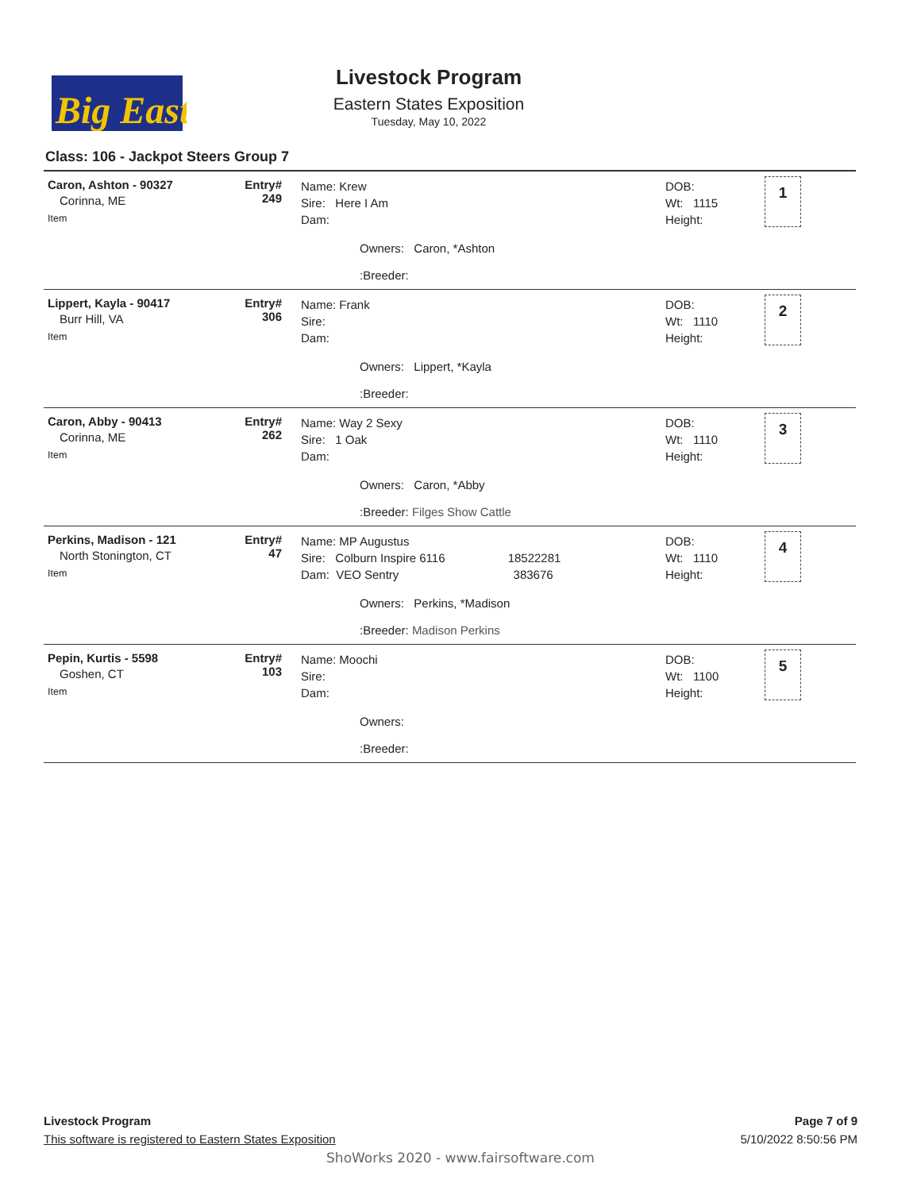Big East
Livestock Program
Eastern States Exposition
Tuesday, May 10, 2022
Class: 106 - Jackpot Steers Group 7
| Caron, Ashton - 90327 Corinna, ME Item | Entry# 249 | Name: Krew Sire: Here I Am Dam: Owners: Caron, *Ashton :Breeder: | DOB: Wt: 1115 Height: | 1 |
| Lippert, Kayla - 90417 Burr Hill, VA Item | Entry# 306 | Name: Frank Sire: Dam: Owners: Lippert, *Kayla :Breeder: | DOB: Wt: 1110 Height: | 2 |
| Caron, Abby - 90413 Corinna, ME Item | Entry# 262 | Name: Way 2 Sexy Sire: 1 Oak Dam: Owners: Caron, *Abby :Breeder: Filges Show Cattle | DOB: Wt: 1110 Height: | 3 |
| Perkins, Madison - 121 North Stonington, CT Item | Entry# 47 | Name: MP Augustus Sire: Colburn Inspire 6116 18522281 Dam: VEO Sentry 383676 Owners: Perkins, *Madison :Breeder: Madison Perkins | DOB: Wt: 1110 Height: | 4 |
| Pepin, Kurtis - 5598 Goshen, CT Item | Entry# 103 | Name: Moochi Sire: Dam: Owners: :Breeder: | DOB: Wt: 1100 Height: | 5 |
Livestock Program
This software is registered to Eastern States Exposition
Page 7 of 9
5/10/2022 8:50:56 PM
ShoWorks 2020 - www.fairsoftware.com